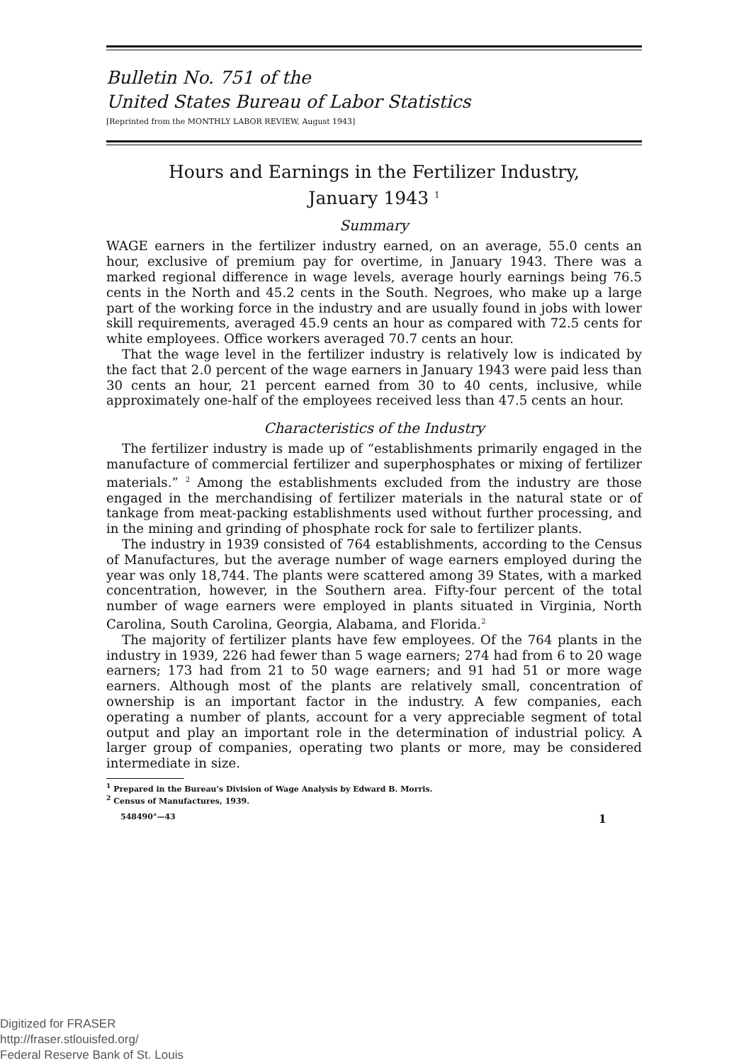Bulletin No. 751 of the
United States Bureau of Labor Statistics
[Reprinted from the MONTHLY LABOR REVIEW, August 1943]
Hours and Earnings in the Fertilizer Industry,
January 1943 <sup>1</sup>
Summary
WAGE earners in the fertilizer industry earned, on an average, 55.0 cents an hour, exclusive of premium pay for overtime, in January 1943. There was a marked regional difference in wage levels, average hourly earnings being 76.5 cents in the North and 45.2 cents in the South. Negroes, who make up a large part of the working force in the industry and are usually found in jobs with lower skill requirements, averaged 45.9 cents an hour as compared with 72.5 cents for white employees. Office workers averaged 70.7 cents an hour.
That the wage level in the fertilizer industry is relatively low is indicated by the fact that 2.0 percent of the wage earners in January 1943 were paid less than 30 cents an hour, 21 percent earned from 30 to 40 cents, inclusive, while approximately one-half of the employees received less than 47.5 cents an hour.
Characteristics of the Industry
The fertilizer industry is made up of “establishments primarily engaged in the manufacture of commercial fertilizer and superphosphates or mixing of fertilizer materials.” <sup>2</sup> Among the establishments excluded from the industry are those engaged in the merchandising of fertilizer materials in the natural state or of tankage from meat-packing establishments used without further processing, and in the mining and grinding of phosphate rock for sale to fertilizer plants.
The industry in 1939 consisted of 764 establishments, according to the Census of Manufactures, but the average number of wage earners employed during the year was only 18,744. The plants were scattered among 39 States, with a marked concentration, however, in the Southern area. Fifty-four percent of the total number of wage earners were employed in plants situated in Virginia, North Carolina, South Carolina, Georgia, Alabama, and Florida.<sup>2</sup>
The majority of fertilizer plants have few employees. Of the 764 plants in the industry in 1939, 226 had fewer than 5 wage earners; 274 had from 6 to 20 wage earners; 173 had from 21 to 50 wage earners; and 91 had 51 or more wage earners. Although most of the plants are relatively small, concentration of ownership is an important factor in the industry. A few companies, each operating a number of plants, account for a very appreciable segment of total output and play an important role in the determination of industrial policy. A larger group of companies, operating two plants or more, may be considered intermediate in size.
<sup>1</sup> Prepared in the Bureau's Division of Wage Analysis by Edward B. Morris.
<sup>2</sup> Census of Manufactures, 1939.
548490°—43 1
Digitized for FRASER
http://fraser.stlouisfed.org/
Federal Reserve Bank of St. Louis